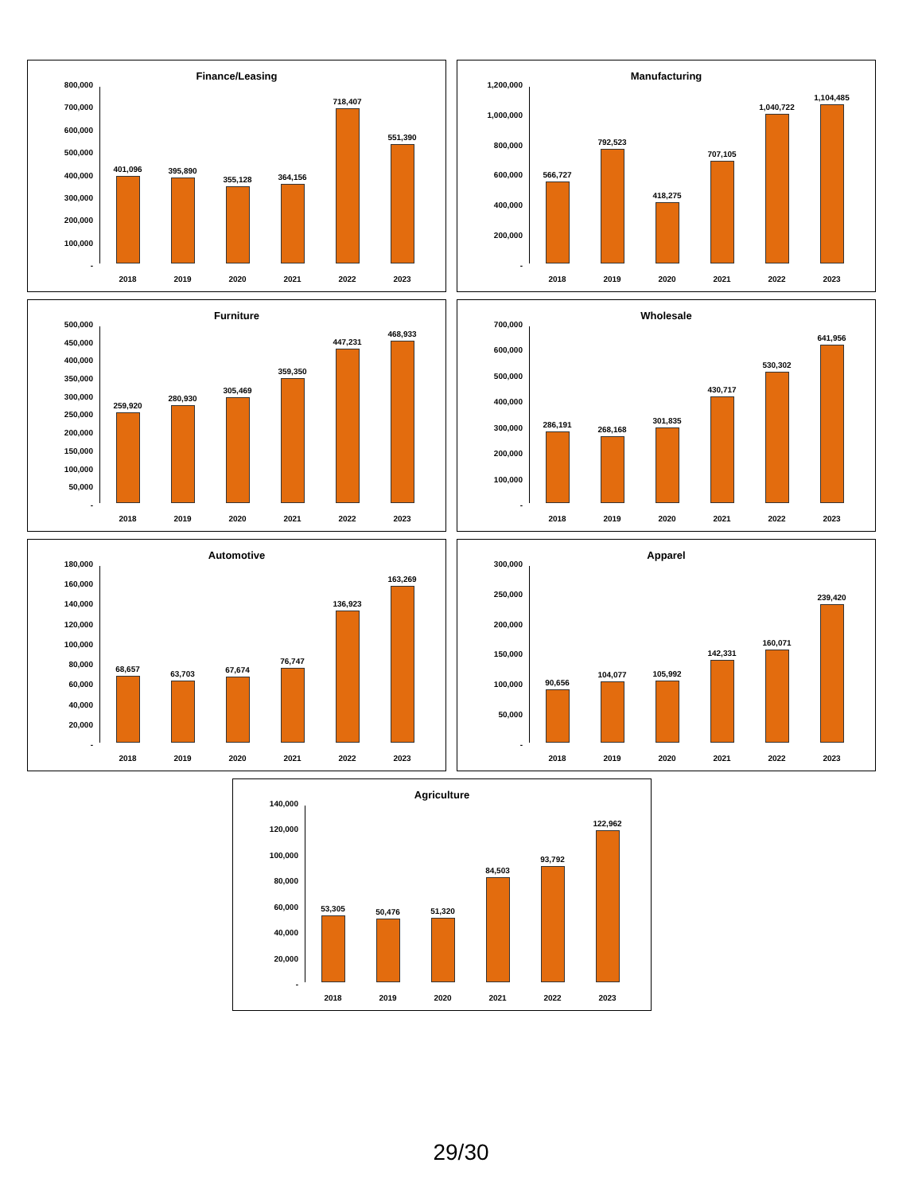Finance/Leasing
800,000
700,000
600,000
500,000
400,000
300,000
200,000
100,000
-
401,096
395,890
355,128
364,156
718,407
551,390
2018 2019 2020 2021 2022 2023
Manufacturing
1,200,000
1,000,000
800,000
600,000
400,000
200,000
-
566,727
792,523
418,275
707,105
1,040,722
1,104,485
2018 2019 2020 2021 2022 2023
Furniture
500,000
450,000
400,000
350,000
300,000
250,000
200,000
150,000
100,000
50,000
-
259,920
280,930
305,469
359,350
447,231
468,933
2018 2019 2020 2021 2022 2023
Wholesale
700,000
600,000
500,000
400,000
300,000
200,000
100,000
-
286,191
268,168
301,835
430,717
530,302
641,956
2018 2019 2020 2021 2022 2023
Automotive
180,000
160,000
140,000
120,000
100,000
80,000
60,000
40,000
20,000
-
68,657
63,703
67,674
76,747
136,923
163,269
2018 2019 2020 2021 2022 2023
Apparel
300,000
250,000
200,000
150,000
100,000
50,000
-
90,656
104,077
105,992
142,331
160,071
239,420
2018 2019 2020 2021 2022 2023
Agriculture
140,000
120,000
100,000
80,000
60,000
40,000
20,000
-
53,305
50,476
51,320
84,503
93,792
122,962
2018 2019 2020 2021 2022 2023
29/30